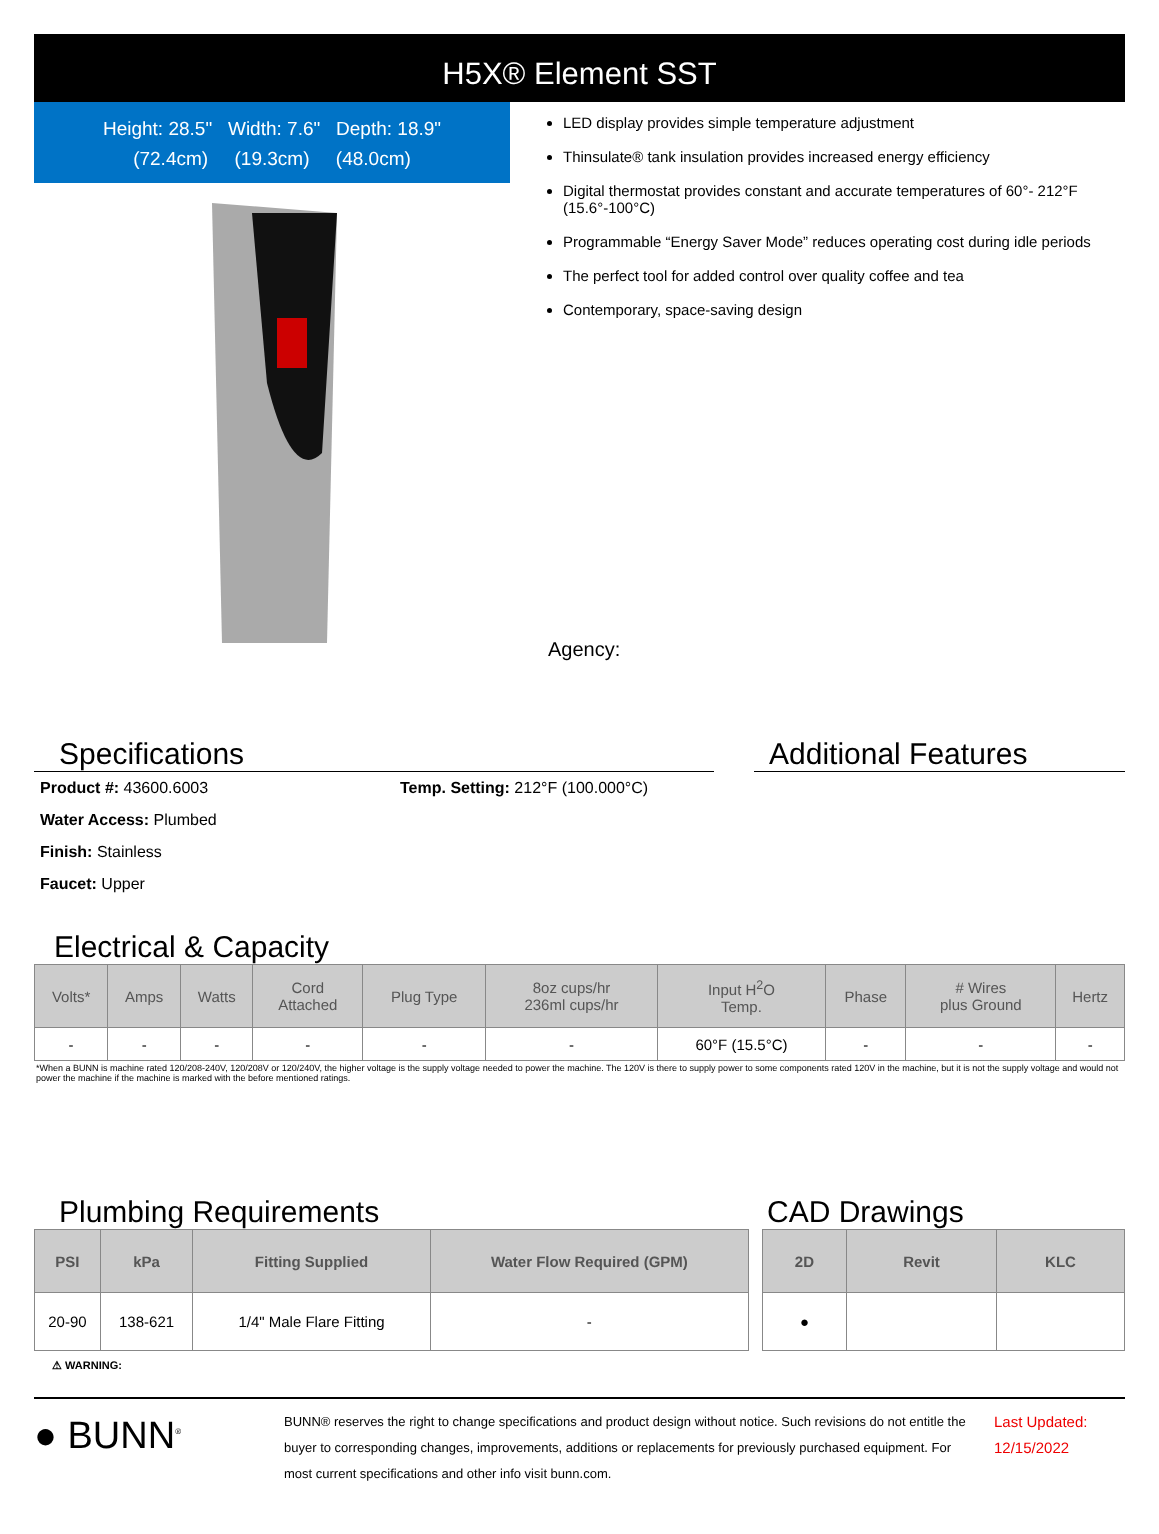H5X® Element SST
Height: 28.5" Width: 7.6" Depth: 18.9"
(72.4cm) (19.3cm) (48.0cm)
LED display provides simple temperature adjustment
Thinsulate® tank insulation provides increased energy efficiency
Digital thermostat provides constant and accurate temperatures of 60°- 212°F (15.6°-100°C)
Programmable “Energy Saver Mode” reduces operating cost during idle periods
The perfect tool for added control over quality coffee and tea
Contemporary, space-saving design
Agency:
Specifications
Product #: 43600.6003
Water Access: Plumbed
Finish: Stainless
Faucet: Upper
Temp. Setting: 212°F (100.000°C)
Additional Features
Electrical & Capacity
| Volts* | Amps | Watts | Cord Attached | Plug Type | 8oz cups/hr 236ml cups/hr | Input H<sup>2</sup>O Temp. | Phase | # Wires plus Ground | Hertz |
| --- | --- | --- | --- | --- | --- | --- | --- | --- | --- |
| - | - | - | - | - | - | 60°F (15.5°C) | - | - | - |
*When a BUNN is machine rated 120/208-240V, 120/208V or 120/240V, the higher voltage is the supply voltage needed to power the machine. The 120V is there to supply power to some components rated 120V in the machine, but it is not the supply voltage and would not power the machine if the machine is marked with the before mentioned ratings.
Plumbing Requirements
| PSI | kPa | Fitting Supplied | Water Flow Required (GPM) |
| --- | --- | --- | --- |
| 20-90 | 138-621 | 1/4" Male Flare Fitting | - |
CAD Drawings
| 2D | Revit | KLC |
| --- | --- | --- |
| ● | | |
⚠ WARNING:
● BUNN<sup>®</sup>
BUNN® reserves the right to change specifications and product design without notice. Such revisions do not entitle the buyer to corresponding changes, improvements, additions or replacements for previously purchased equipment. For most current specifications and other info visit bunn.com.
Last Updated:
12/15/2022